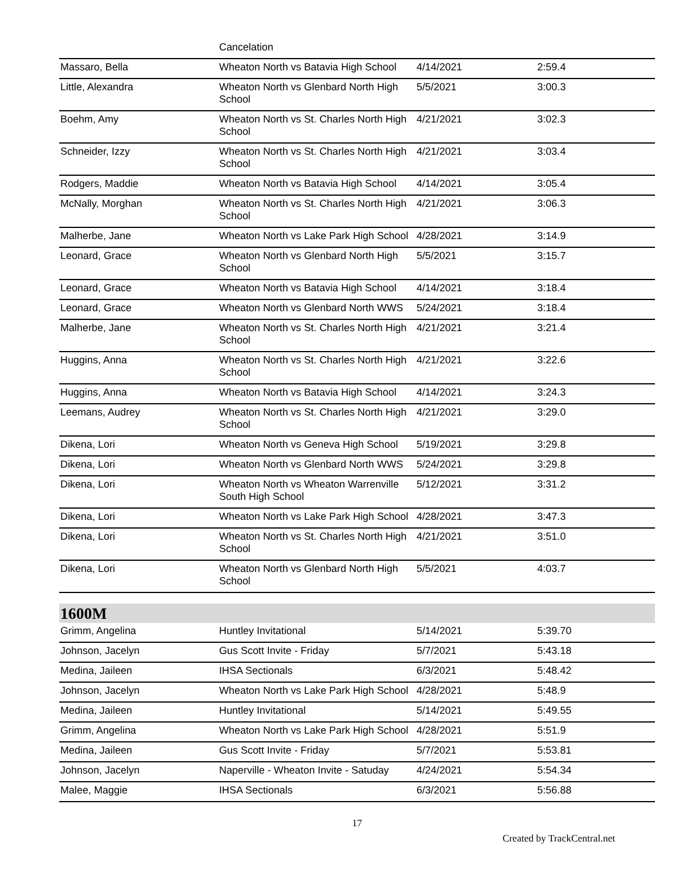| | Cancelation | | |
| Massaro, Bella | Wheaton North vs Batavia High School | 4/14/2021 | 2:59.4 |
| Little, Alexandra | Wheaton North vs Glenbard North High School | 5/5/2021 | 3:00.3 |
| Boehm, Amy | Wheaton North vs St. Charles North High School | 4/21/2021 | 3:02.3 |
| Schneider, Izzy | Wheaton North vs St. Charles North High School | 4/21/2021 | 3:03.4 |
| Rodgers, Maddie | Wheaton North vs Batavia High School | 4/14/2021 | 3:05.4 |
| McNally, Morghan | Wheaton North vs St. Charles North High School | 4/21/2021 | 3:06.3 |
| Malherbe, Jane | Wheaton North vs Lake Park High School | 4/28/2021 | 3:14.9 |
| Leonard, Grace | Wheaton North vs Glenbard North High School | 5/5/2021 | 3:15.7 |
| Leonard, Grace | Wheaton North vs Batavia High School | 4/14/2021 | 3:18.4 |
| Leonard, Grace | Wheaton North vs Glenbard North WWS | 5/24/2021 | 3:18.4 |
| Malherbe, Jane | Wheaton North vs St. Charles North High School | 4/21/2021 | 3:21.4 |
| Huggins, Anna | Wheaton North vs St. Charles North High School | 4/21/2021 | 3:22.6 |
| Huggins, Anna | Wheaton North vs Batavia High School | 4/14/2021 | 3:24.3 |
| Leemans, Audrey | Wheaton North vs St. Charles North High School | 4/21/2021 | 3:29.0 |
| Dikena, Lori | Wheaton North vs Geneva High School | 5/19/2021 | 3:29.8 |
| Dikena, Lori | Wheaton North vs Glenbard North WWS | 5/24/2021 | 3:29.8 |
| Dikena, Lori | Wheaton North vs Wheaton Warrenville South High School | 5/12/2021 | 3:31.2 |
| Dikena, Lori | Wheaton North vs Lake Park High School | 4/28/2021 | 3:47.3 |
| Dikena, Lori | Wheaton North vs St. Charles North High School | 4/21/2021 | 3:51.0 |
| Dikena, Lori | Wheaton North vs Glenbard North High School | 5/5/2021 | 4:03.7 |
1600M
| Grimm, Angelina | Huntley Invitational | 5/14/2021 | 5:39.70 |
| Johnson, Jacelyn | Gus Scott Invite - Friday | 5/7/2021 | 5:43.18 |
| Medina, Jaileen | IHSA Sectionals | 6/3/2021 | 5:48.42 |
| Johnson, Jacelyn | Wheaton North vs Lake Park High School | 4/28/2021 | 5:48.9 |
| Medina, Jaileen | Huntley Invitational | 5/14/2021 | 5:49.55 |
| Grimm, Angelina | Wheaton North vs Lake Park High School | 4/28/2021 | 5:51.9 |
| Medina, Jaileen | Gus Scott Invite - Friday | 5/7/2021 | 5:53.81 |
| Johnson, Jacelyn | Naperville - Wheaton Invite - Satuday | 4/24/2021 | 5:54.34 |
| Malee, Maggie | IHSA Sectionals | 6/3/2021 | 5:56.88 |
17
Created by TrackCentral.net